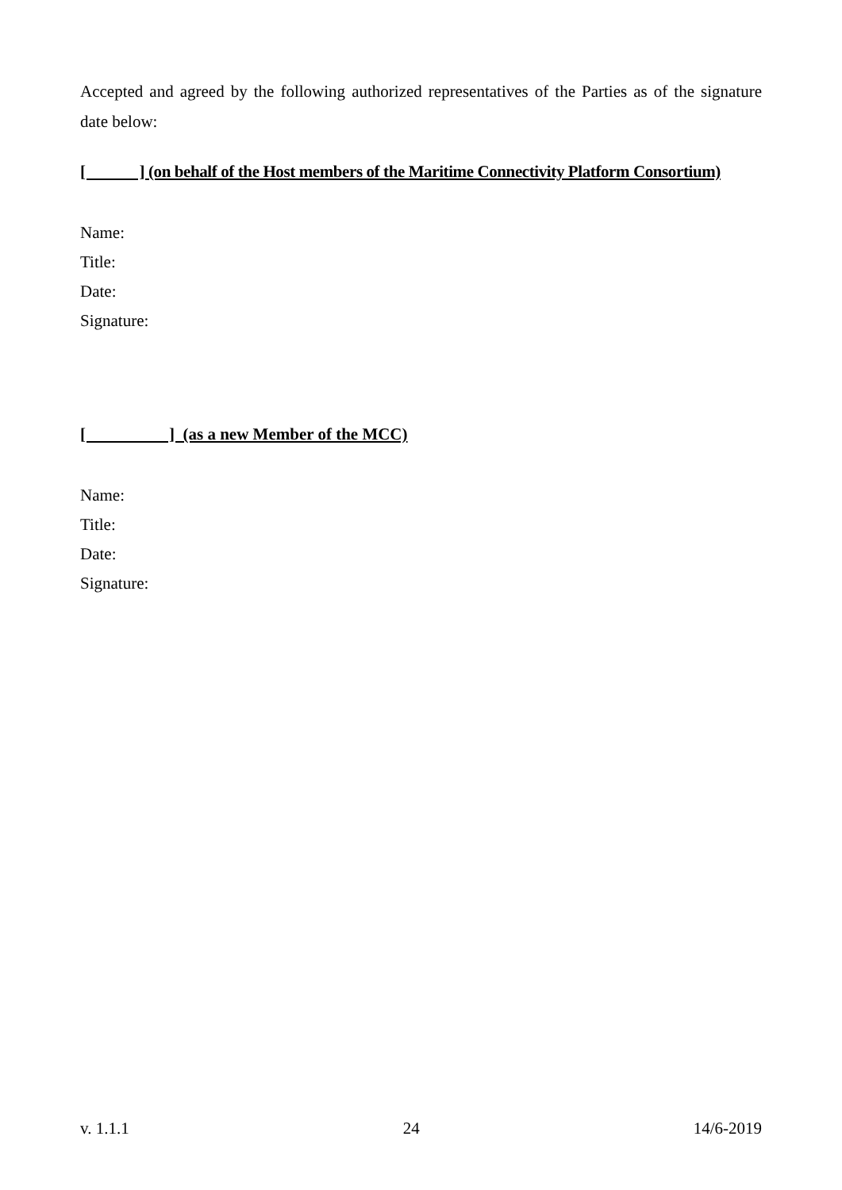Accepted and agreed by the following authorized representatives of the Parties as of the signature date below:
[ ] (on behalf of the Host members of the Maritime Connectivity Platform Consortium)
Name:
Title:
Date:
Signature:
[ ] (as a new Member of the MCC)
Name:
Title:
Date:
Signature:
v. 1.1.1 24 14/6-2019